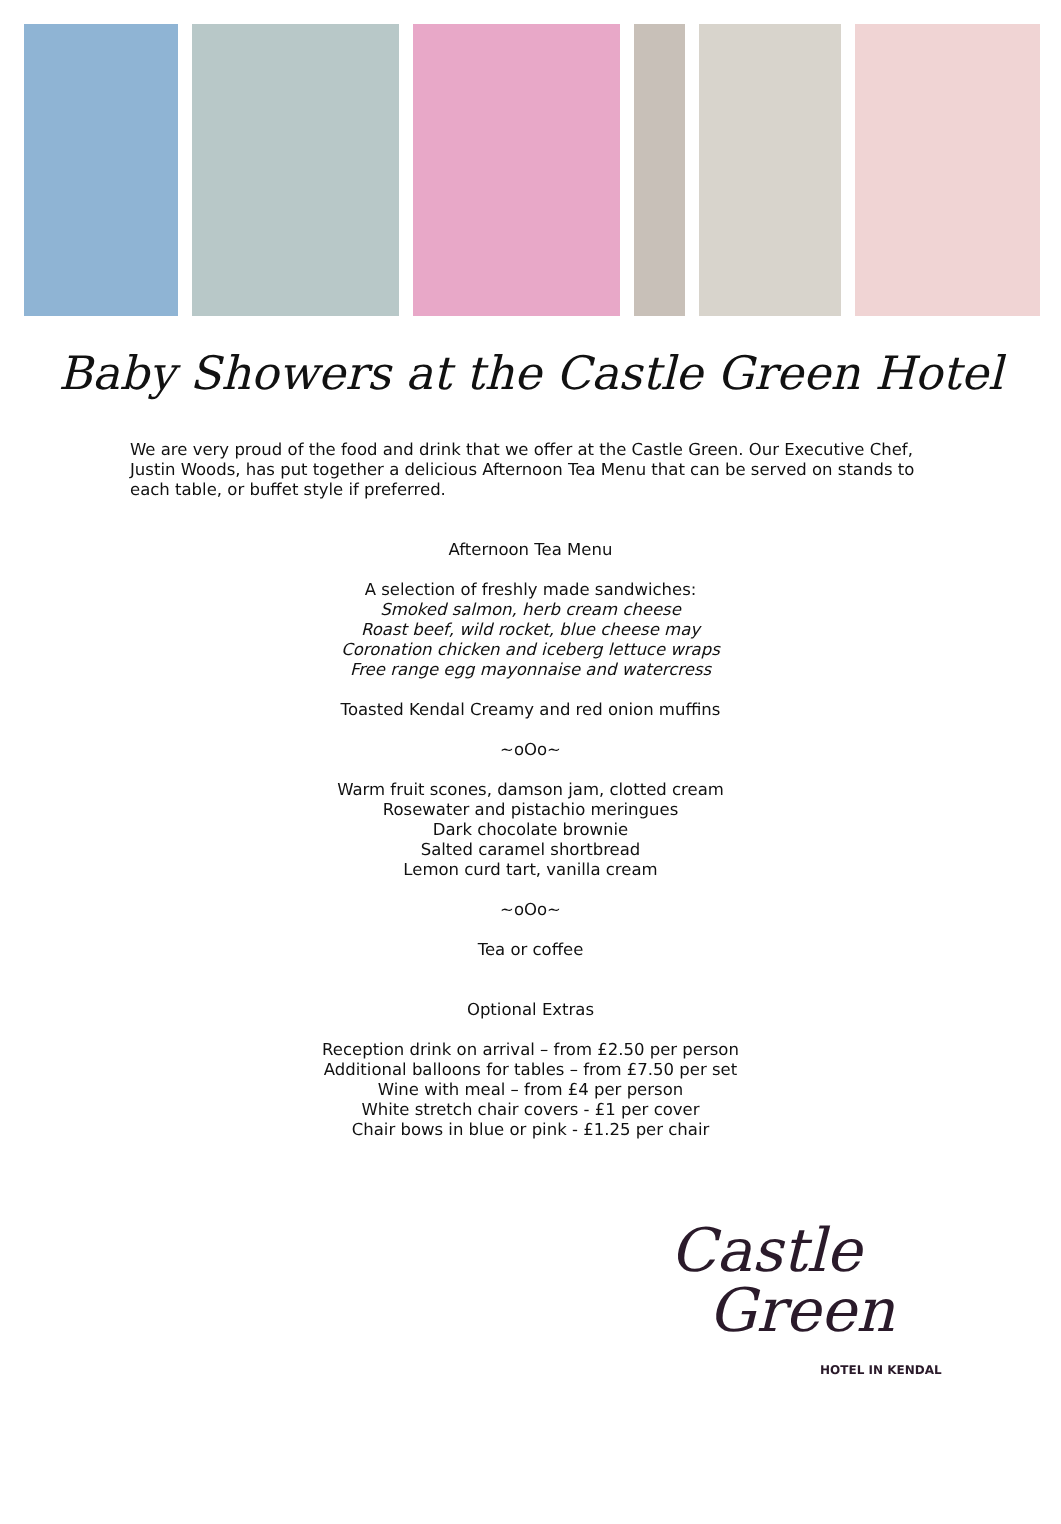Baby Showers at the Castle Green Hotel
We are very proud of the food and drink that we offer at the Castle Green. Our Executive Chef, Justin Woods, has put together a delicious Afternoon Tea Menu that can be served on stands to each table, or buffet style if preferred.
Afternoon Tea Menu
A selection of freshly made sandwiches:
Smoked salmon, herb cream cheese
Roast beef, wild rocket, blue cheese may
Coronation chicken and iceberg lettuce wraps
Free range egg mayonnaise and watercress
Toasted Kendal Creamy and red onion muffins
~oOo~
Warm fruit scones, damson jam, clotted cream
Rosewater and pistachio meringues
Dark chocolate brownie
Salted caramel shortbread
Lemon curd tart, vanilla cream
~oOo~
Tea or coffee
Optional Extras
Reception drink on arrival – from £2.50 per person
Additional balloons for tables – from £7.50 per set
Wine with meal – from £4 per person
White stretch chair covers - £1 per cover
Chair bows in blue or pink - £1.25 per chair
Castle
Green
HOTEL IN KENDAL